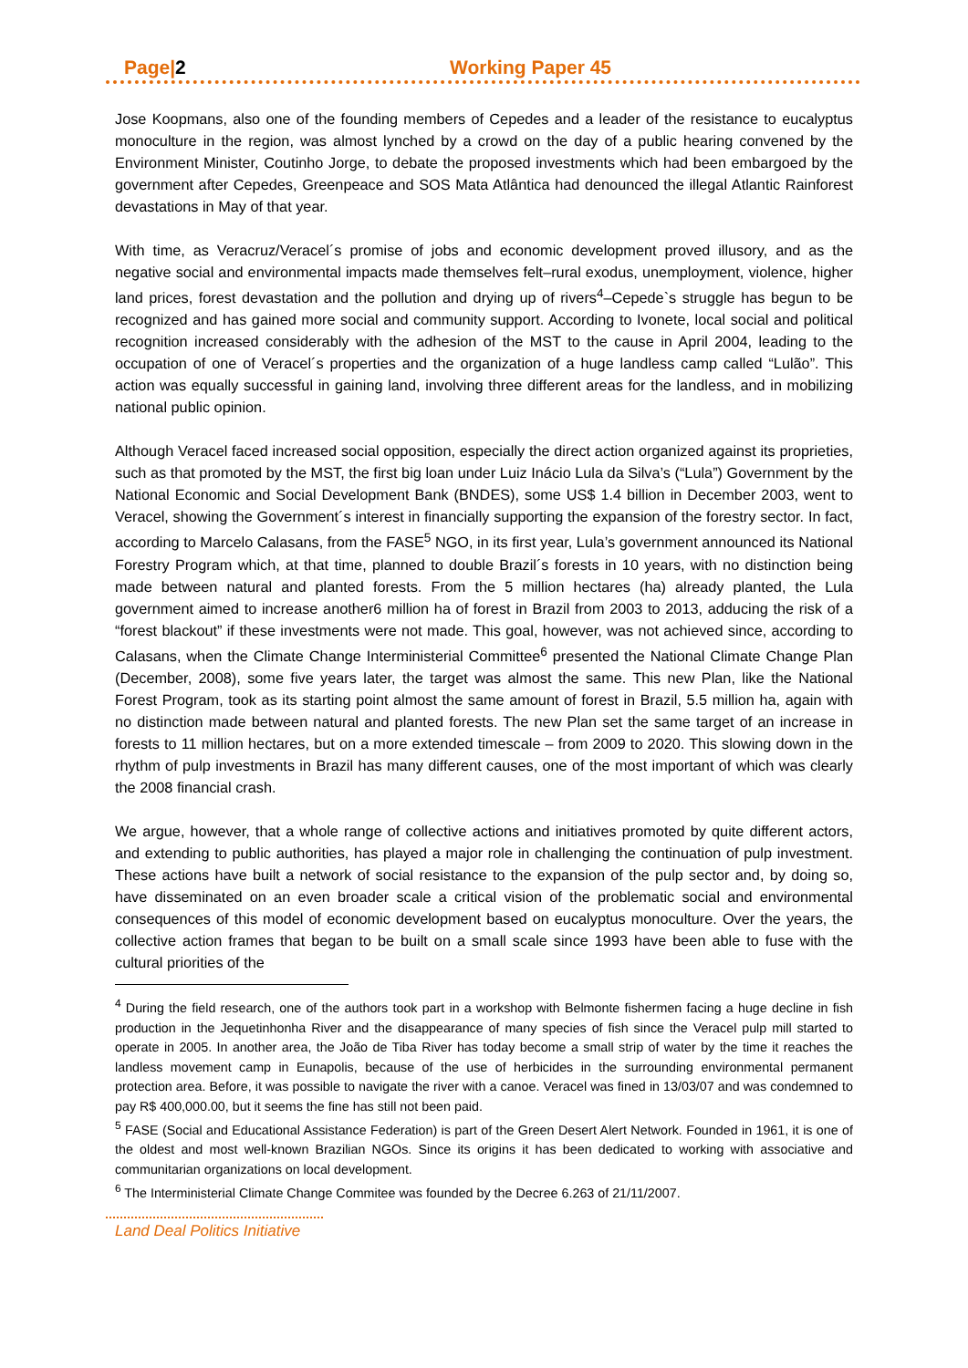Page|2 Working Paper 45
Jose Koopmans, also one of the founding members of Cepedes and a leader of the resistance to eucalyptus monoculture in the region, was almost lynched by a crowd on the day of a public hearing convened by the Environment Minister, Coutinho Jorge, to debate the proposed investments which had been embargoed by the government after Cepedes, Greenpeace and SOS Mata Atlântica had denounced the illegal Atlantic Rainforest devastations in May of that year.
With time, as Veracruz/Veracel´s promise of jobs and economic development proved illusory, and as the negative social and environmental impacts made themselves felt–rural exodus, unemployment, violence, higher land prices, forest devastation and the pollution and drying up of rivers<sup>4</sup>–Cepede`s struggle has begun to be recognized and has gained more social and community support. According to Ivonete, local social and political recognition increased considerably with the adhesion of the MST to the cause in April 2004, leading to the occupation of one of Veracel´s properties and the organization of a huge landless camp called “Lulão”. This action was equally successful in gaining land, involving three different areas for the landless, and in mobilizing national public opinion.
Although Veracel faced increased social opposition, especially the direct action organized against its proprieties, such as that promoted by the MST, the first big loan under Luiz Inácio Lula da Silva’s (“Lula”) Government by the National Economic and Social Development Bank (BNDES), some US$ 1.4 billion in December 2003, went to Veracel, showing the Government´s interest in financially supporting the expansion of the forestry sector. In fact, according to Marcelo Calasans, from the FASE<sup>5</sup> NGO, in its first year, Lula’s government announced its National Forestry Program which, at that time, planned to double Brazil´s forests in 10 years, with no distinction being made between natural and planted forests. From the 5 million hectares (ha) already planted, the Lula government aimed to increase another6 million ha of forest in Brazil from 2003 to 2013, adducing the risk of a “forest blackout” if these investments were not made. This goal, however, was not achieved since, according to Calasans, when the Climate Change Interministerial Committee<sup>6</sup> presented the National Climate Change Plan (December, 2008), some five years later, the target was almost the same. This new Plan, like the National Forest Program, took as its starting point almost the same amount of forest in Brazil, 5.5 million ha, again with no distinction made between natural and planted forests. The new Plan set the same target of an increase in forests to 11 million hectares, but on a more extended timescale – from 2009 to 2020. This slowing down in the rhythm of pulp investments in Brazil has many different causes, one of the most important of which was clearly the 2008 financial crash.
We argue, however, that a whole range of collective actions and initiatives promoted by quite different actors, and extending to public authorities, has played a major role in challenging the continuation of pulp investment. These actions have built a network of social resistance to the expansion of the pulp sector and, by doing so, have disseminated on an even broader scale a critical vision of the problematic social and environmental consequences of this model of economic development based on eucalyptus monoculture. Over the years, the collective action frames that began to be built on a small scale since 1993 have been able to fuse with the cultural priorities of the
<sup>4</sup> During the field research, one of the authors took part in a workshop with Belmonte fishermen facing a huge decline in fish production in the Jequetinhonha River and the disappearance of many species of fish since the Veracel pulp mill started to operate in 2005. In another area, the João de Tiba River has today become a small strip of water by the time it reaches the landless movement camp in Eunapolis, because of the use of herbicides in the surrounding environmental permanent protection area. Before, it was possible to navigate the river with a canoe. Veracel was fined in 13/03/07 and was condemned to pay R$ 400,000.00, but it seems the fine has still not been paid.
<sup>5</sup> FASE (Social and Educational Assistance Federation) is part of the Green Desert Alert Network. Founded in 1961, it is one of the oldest and most well-known Brazilian NGOs. Since its origins it has been dedicated to working with associative and communitarian organizations on local development.
<sup>6</sup> The Interministerial Climate Change Commitee was founded by the Decree 6.263 of 21/11/2007.
Land Deal Politics Initiative